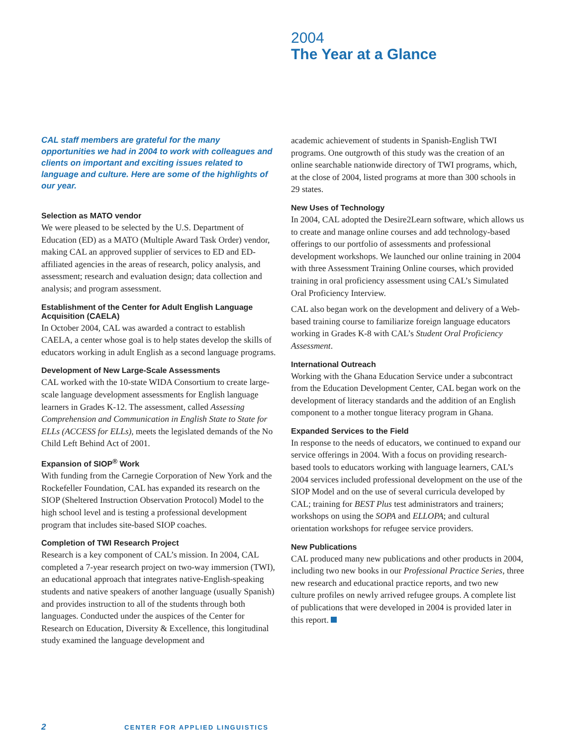2004
The Year at a Glance
CAL staff members are grateful for the many opportunities we had in 2004 to work with colleagues and clients on important and exciting issues related to language and culture. Here are some of the highlights of our year.
Selection as MATO vendor
We were pleased to be selected by the U.S. Department of Education (ED) as a MATO (Multiple Award Task Order) vendor, making CAL an approved supplier of services to ED and ED-affiliated agencies in the areas of research, policy analysis, and assessment; research and evaluation design; data collection and analysis; and program assessment.
Establishment of the Center for Adult English Language Acquisition (CAELA)
In October 2004, CAL was awarded a contract to establish CAELA, a center whose goal is to help states develop the skills of educators working in adult English as a second language programs.
Development of New Large-Scale Assessments
CAL worked with the 10-state WIDA Consortium to create large-scale language development assessments for English language learners in Grades K-12. The assessment, called Assessing Comprehension and Communication in English State to State for ELLs (ACCESS for ELLs), meets the legislated demands of the No Child Left Behind Act of 2001.
Expansion of SIOP<sup>®</sup> Work
With funding from the Carnegie Corporation of New York and the Rockefeller Foundation, CAL has expanded its research on the SIOP (Sheltered Instruction Observation Protocol) Model to the high school level and is testing a professional development program that includes site-based SIOP coaches.
Completion of TWI Research Project
Research is a key component of CAL’s mission. In 2004, CAL completed a 7-year research project on two-way immersion (TWI), an educational approach that integrates native-English-speaking students and native speakers of another language (usually Spanish) and provides instruction to all of the students through both languages. Conducted under the auspices of the Center for Research on Education, Diversity & Excellence, this longitudinal study examined the language development and
academic achievement of students in Spanish-English TWI programs. One outgrowth of this study was the creation of an online searchable nationwide directory of TWI programs, which, at the close of 2004, listed programs at more than 300 schools in 29 states.
New Uses of Technology
In 2004, CAL adopted the Desire2Learn software, which allows us to create and manage online courses and add technology-based offerings to our portfolio of assessments and professional development workshops. We launched our online training in 2004 with three Assessment Training Online courses, which provided training in oral proficiency assessment using CAL’s Simulated Oral Proficiency Interview.
CAL also began work on the development and delivery of a Web-based training course to familiarize foreign language educators working in Grades K-8 with CAL’s Student Oral Proficiency Assessment.
International Outreach
Working with the Ghana Education Service under a subcontract from the Education Development Center, CAL began work on the development of literacy standards and the addition of an English component to a mother tongue literacy program in Ghana.
Expanded Services to the Field
In response to the needs of educators, we continued to expand our service offerings in 2004. With a focus on providing research-based tools to educators working with language learners, CAL’s 2004 services included professional development on the use of the SIOP Model and on the use of several curricula developed by CAL; training for BEST Plus test administrators and trainers; workshops on using the SOPA and ELLOPA; and cultural orientation workshops for refugee service providers.
New Publications
CAL produced many new publications and other products in 2004, including two new books in our Professional Practice Series, three new research and educational practice reports, and two new culture profiles on newly arrived refugee groups. A complete list of publications that were developed in 2004 is provided later in this report.
2 CENTER FOR APPLIED LINGUISTICS